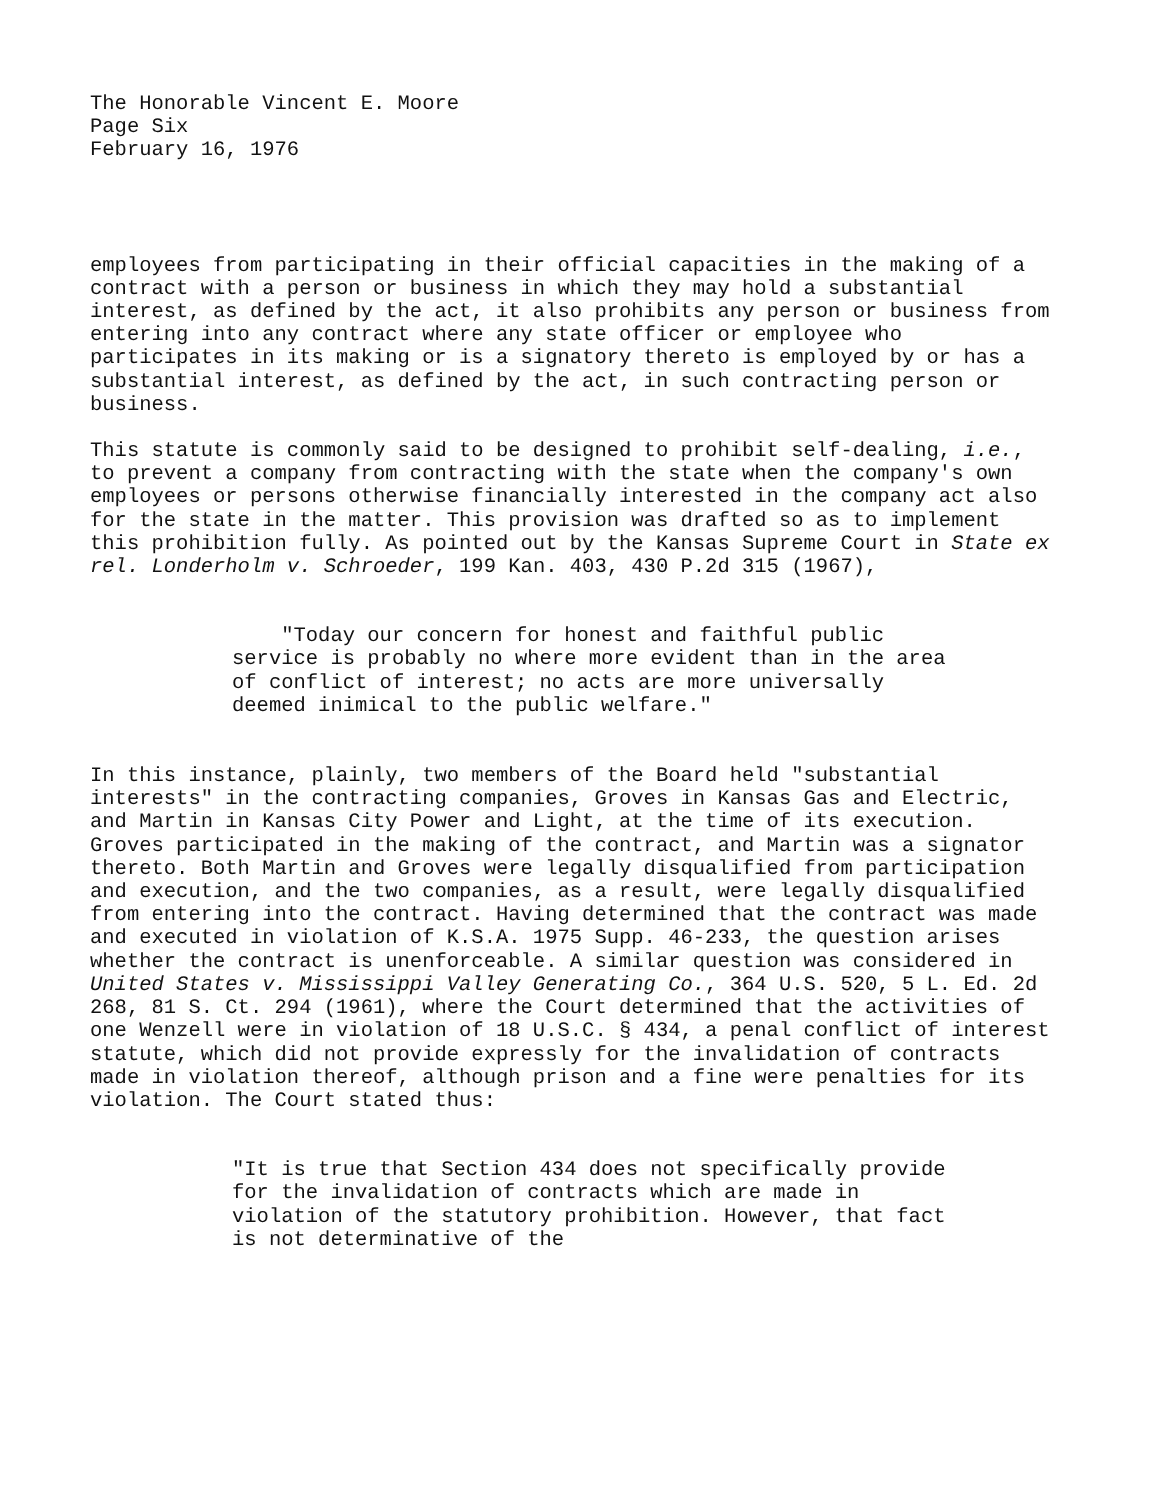The Honorable Vincent E. Moore
Page Six
February 16, 1976
employees from participating in their official capacities in the making of a contract with a person or business in which they may hold a substantial interest, as defined by the act, it also prohibits any person or business from entering into any contract where any state officer or employee who participates in its making or is a signatory thereto is employed by or has a substantial interest, as defined by the act, in such contracting person or business.
This statute is commonly said to be designed to prohibit self-dealing, i.e., to prevent a company from contracting with the state when the company's own employees or persons otherwise financially interested in the company act also for the state in the matter. This provision was drafted so as to implement this prohibition fully. As pointed out by the Kansas Supreme Court in State ex rel. Londerholm v. Schroeder, 199 Kan. 403, 430 P.2d 315 (1967),
"Today our concern for honest and faithful public service is probably no where more evident than in the area of conflict of interest; no acts are more universally deemed inimical to the public welfare."
In this instance, plainly, two members of the Board held "substantial interests" in the contracting companies, Groves in Kansas Gas and Electric, and Martin in Kansas City Power and Light, at the time of its execution. Groves participated in the making of the contract, and Martin was a signator thereto. Both Martin and Groves were legally disqualified from participation and execution, and the two companies, as a result, were legally disqualified from entering into the contract. Having determined that the contract was made and executed in violation of K.S.A. 1975 Supp. 46-233, the question arises whether the contract is unenforceable. A similar question was considered in United States v. Mississippi Valley Generating Co., 364 U.S. 520, 5 L. Ed. 2d 268, 81 S. Ct. 294 (1961), where the Court determined that the activities of one Wenzell were in violation of 18 U.S.C. § 434, a penal conflict of interest statute, which did not provide expressly for the invalidation of contracts made in violation thereof, although prison and a fine were penalties for its violation. The Court stated thus:
"It is true that Section 434 does not specifically provide for the invalidation of contracts which are made in violation of the statutory prohibition. However, that fact is not determinative of the